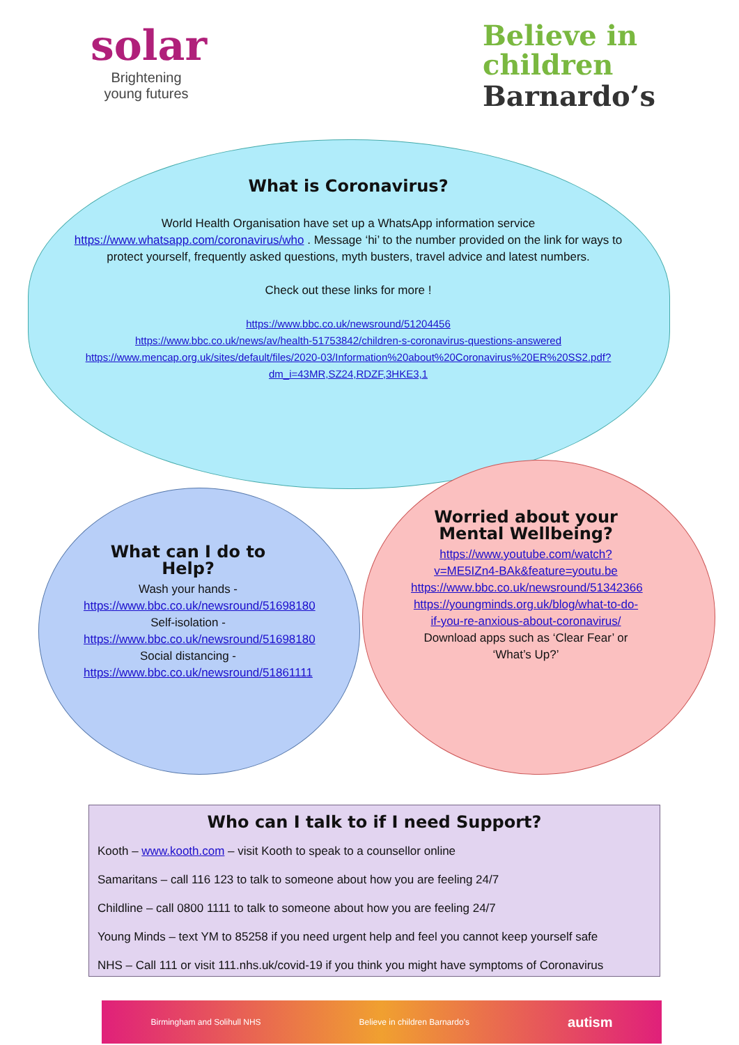solar
Brightening
young futures
Believe in
children
Barnardo’s
What is Coronavirus?
World Health Organisation have set up a WhatsApp information service https://www.whatsapp.com/coronavirus/who . Message ‘hi’ to the number provided on the link for ways to protect yourself, frequently asked questions, myth busters, travel advice and latest numbers.
Check out these links for more !
https://www.bbc.co.uk/newsround/51204456
https://www.bbc.co.uk/news/av/health-51753842/children-s-coronavirus-questions-answered
https://www.mencap.org.uk/sites/default/files/2020-03/Information%20about%20Coronavirus%20ER%20SS2.pdf?dm_i=43MR,SZ24,RDZF,3HKE3,1
What can I do to Help?
Wash your hands -
https://www.bbc.co.uk/newsround/51698180
Self-isolation -
https://www.bbc.co.uk/newsround/51698180
Social distancing -
https://www.bbc.co.uk/newsround/51861111
Worried about your Mental Wellbeing?
https://www.youtube.com/watch?v=ME5IZn4-BAk&feature=youtu.be
https://www.bbc.co.uk/newsround/51342366
https://youngminds.org.uk/blog/what-to-do-if-you-re-anxious-about-coronavirus/
Download apps such as ‘Clear Fear’ or ‘What’s Up?’
Who can I talk to if I need Support?
Kooth – www.kooth.com – visit Kooth to speak to a counsellor online
Samaritans – call 116 123 to talk to someone about how you are feeling 24/7
Childline – call 0800 1111 to talk to someone about how you are feeling 24/7
Young Minds – text YM to 85258 if you need urgent help and feel you cannot keep yourself safe
NHS – Call 111 or visit 111.nhs.uk/covid-19 if you think you might have symptoms of Coronavirus
Birmingham and Solihull NHS Believe in children Barnardo’s autism